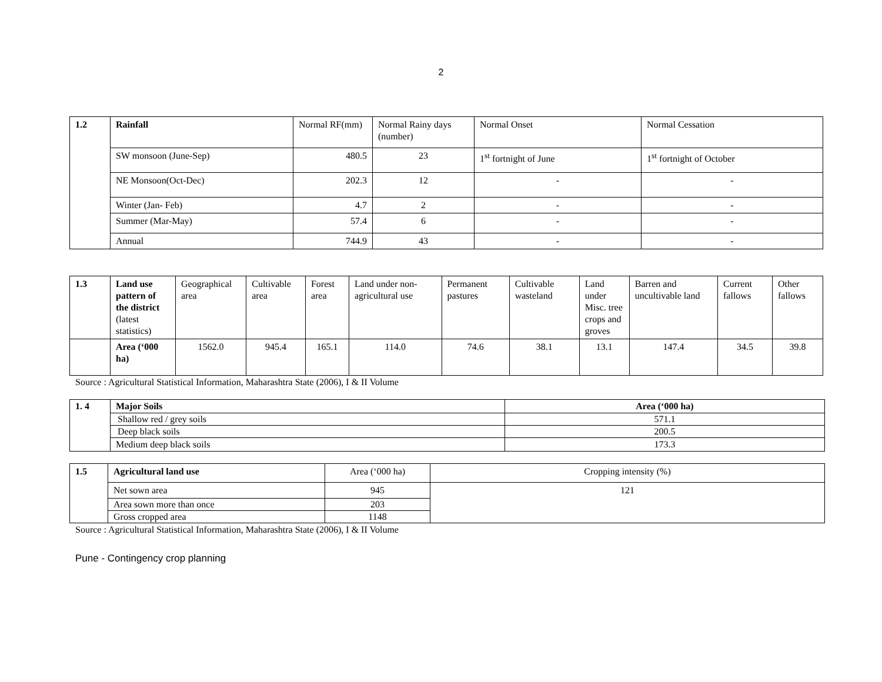2
| 1.2 | Rainfall | Normal RF(mm) | Normal Rainy days (number) | Normal Onset | Normal Cessation |
| | SW monsoon (June-Sep) | 480.5 | 23 | 1<sup>st</sup> fortnight of June | 1<sup>st</sup> fortnight of October |
| | NE Monsoon(Oct-Dec) | 202.3 | 12 | - | - |
| | Winter (Jan- Feb) | 4.7 | 2 | - | - |
| | Summer (Mar-May) | 57.4 | 6 | - | - |
| | Annual | 744.9 | 43 | - | - |
| 1.3 | Land use pattern of the district (latest statistics) | Geographical area | Cultivable area | Forest area | Land under non-agricultural use | Permanent pastures | Cultivable wasteland | Land under Misc. tree crops and groves | Barren and uncultivable land | Current fallows | Other fallows |
| | Area (‘000 ha) | 1562.0 | 945.4 | 165.1 | 114.0 | 74.6 | 38.1 | 13.1 | 147.4 | 34.5 | 39.8 |
Source : Agricultural Statistical Information, Maharashtra State (2006), I & II Volume
| 1. 4 | Major Soils | Area (‘000 ha) |
| | Shallow red / grey soils | 571.1 |
| | Deep black soils | 200.5 |
| | Medium deep black soils | 173.3 |
| 1.5 | Agricultural land use | Area (‘000 ha) | Cropping intensity (%) |
| | Net sown area | 945 | 121 |
| | Area sown more than once | 203 | |
| | Gross cropped area | 1148 | |
Source : Agricultural Statistical Information, Maharashtra State (2006), I & II Volume
Pune - Contingency crop planning